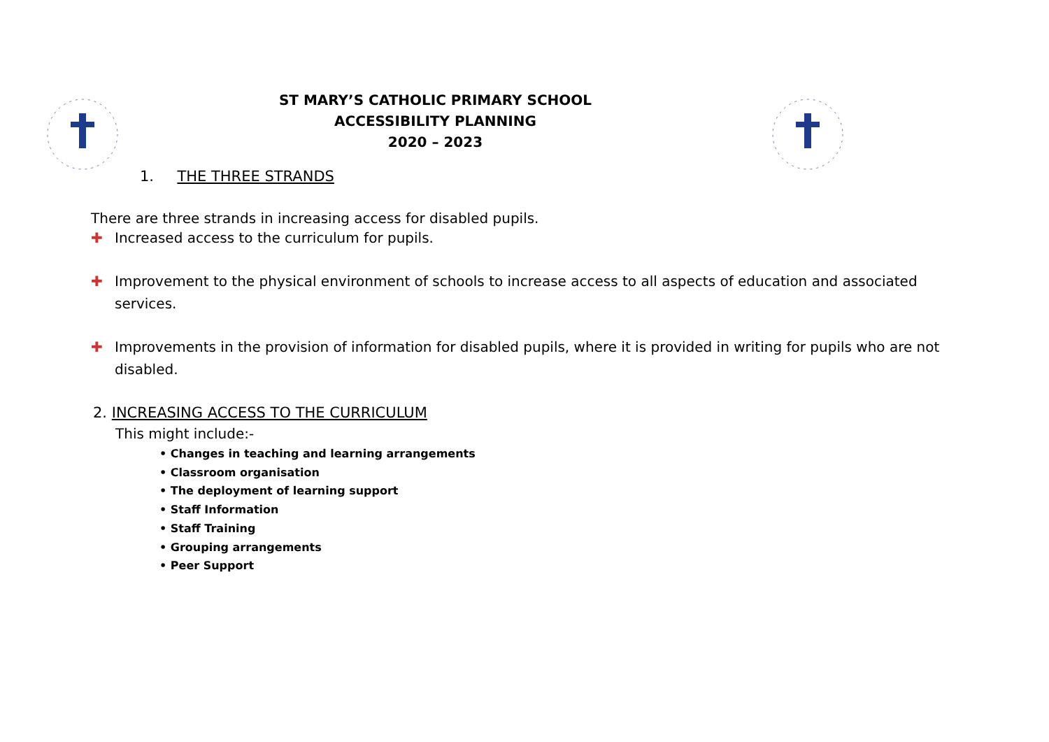ST MARY’S CATHOLIC PRIMARY SCHOOL
ACCESSIBILITY PLANNING
2020 – 2023
1. THE THREE STRANDS
There are three strands in increasing access for disabled pupils.
✚ Increased access to the curriculum for pupils.
✚ Improvement to the physical environment of schools to increase access to all aspects of education and associated services.
✚ Improvements in the provision of information for disabled pupils, where it is provided in writing for pupils who are not disabled.
2. INCREASING ACCESS TO THE CURRICULUM
This might include:-
• Changes in teaching and learning arrangements
• Classroom organisation
• The deployment of learning support
• Staff Information
• Staff Training
• Grouping arrangements
• Peer Support